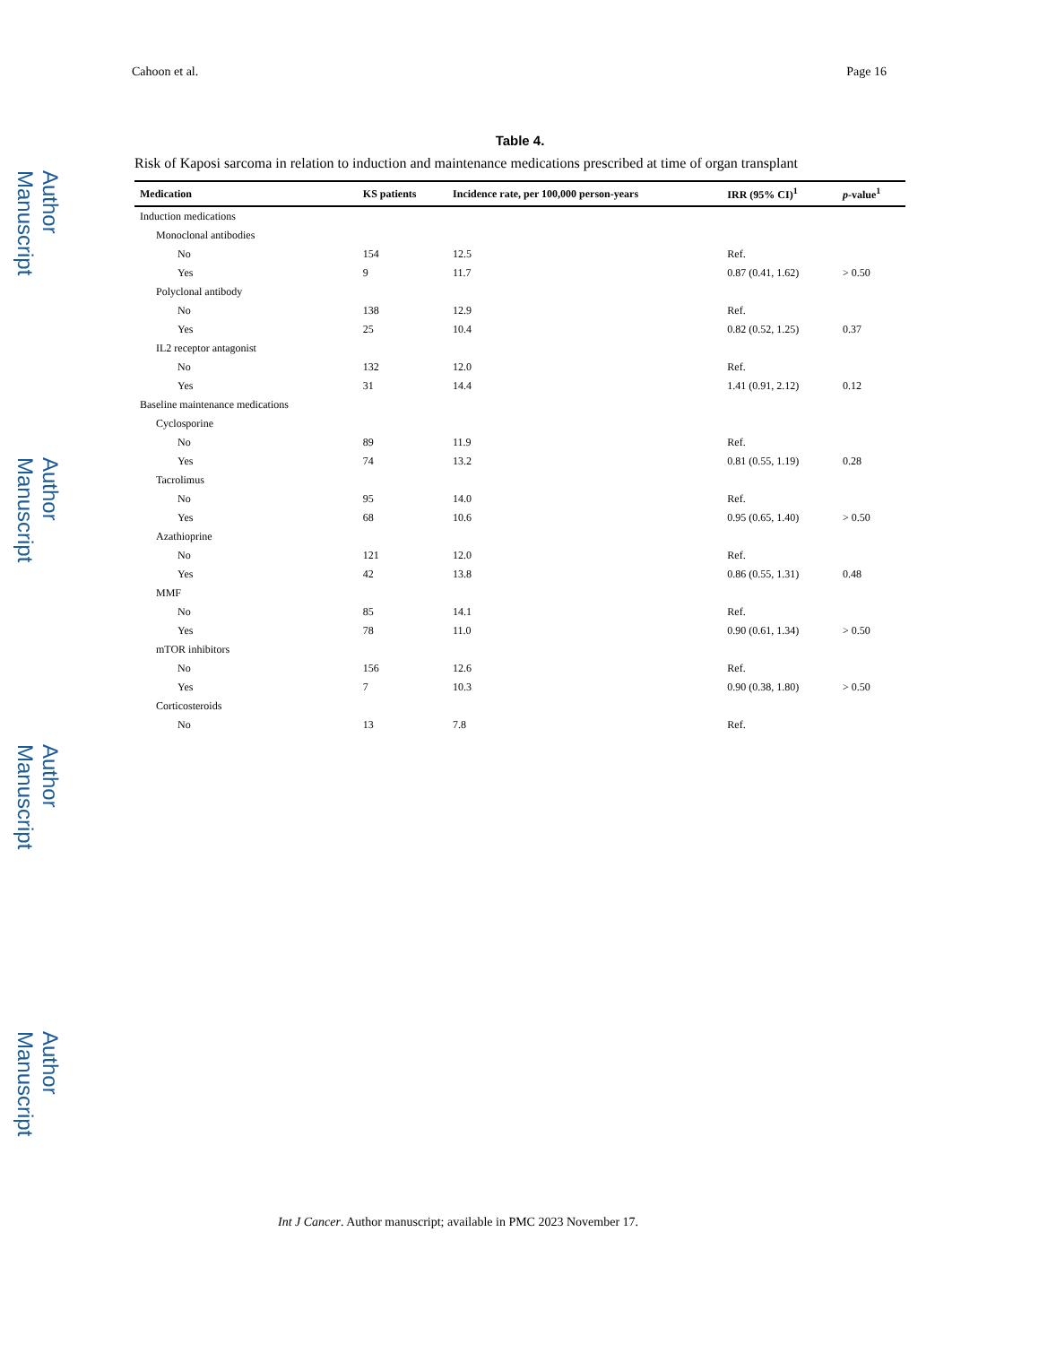Author Manuscript
Author Manuscript
Author Manuscript
Author Manuscript
Cahoon et al. Page 16
Table 4.
Risk of Kaposi sarcoma in relation to induction and maintenance medications prescribed at time of organ transplant
| Medication | KS patients | Incidence rate, per 100,000 person-years | IRR (95% CI)<sup>1</sup> | p -value<sup>1</sup> |
| --- | --- | --- | --- | --- |
| Induction medications | | | | |
| Monoclonal antibodies | | | | |
| No | 154 | 12.5 | Ref. | |
| Yes | 9 | 11.7 | 0.87 (0.41, 1.62) | > 0.50 |
| Polyclonal antibody | | | | |
| No | 138 | 12.9 | Ref. | |
| Yes | 25 | 10.4 | 0.82 (0.52, 1.25) | 0.37 |
| IL2 receptor antagonist | | | | |
| No | 132 | 12.0 | Ref. | |
| Yes | 31 | 14.4 | 1.41 (0.91, 2.12) | 0.12 |
| Baseline maintenance medications | | | | |
| Cyclosporine | | | | |
| No | 89 | 11.9 | Ref. | |
| Yes | 74 | 13.2 | 0.81 (0.55, 1.19) | 0.28 |
| Tacrolimus | | | | |
| No | 95 | 14.0 | Ref. | |
| Yes | 68 | 10.6 | 0.95 (0.65, 1.40) | > 0.50 |
| Azathioprine | | | | |
| No | 121 | 12.0 | Ref. | |
| Yes | 42 | 13.8 | 0.86 (0.55, 1.31) | 0.48 |
| MMF | | | | |
| No | 85 | 14.1 | Ref. | |
| Yes | 78 | 11.0 | 0.90 (0.61, 1.34) | > 0.50 |
| mTOR inhibitors | | | | |
| No | 156 | 12.6 | Ref. | |
| Yes | 7 | 10.3 | 0.90 (0.38, 1.80) | > 0.50 |
| Corticosteroids | | | | |
| No | 13 | 7.8 | Ref. | |
Int J Cancer. Author manuscript; available in PMC 2023 November 17.